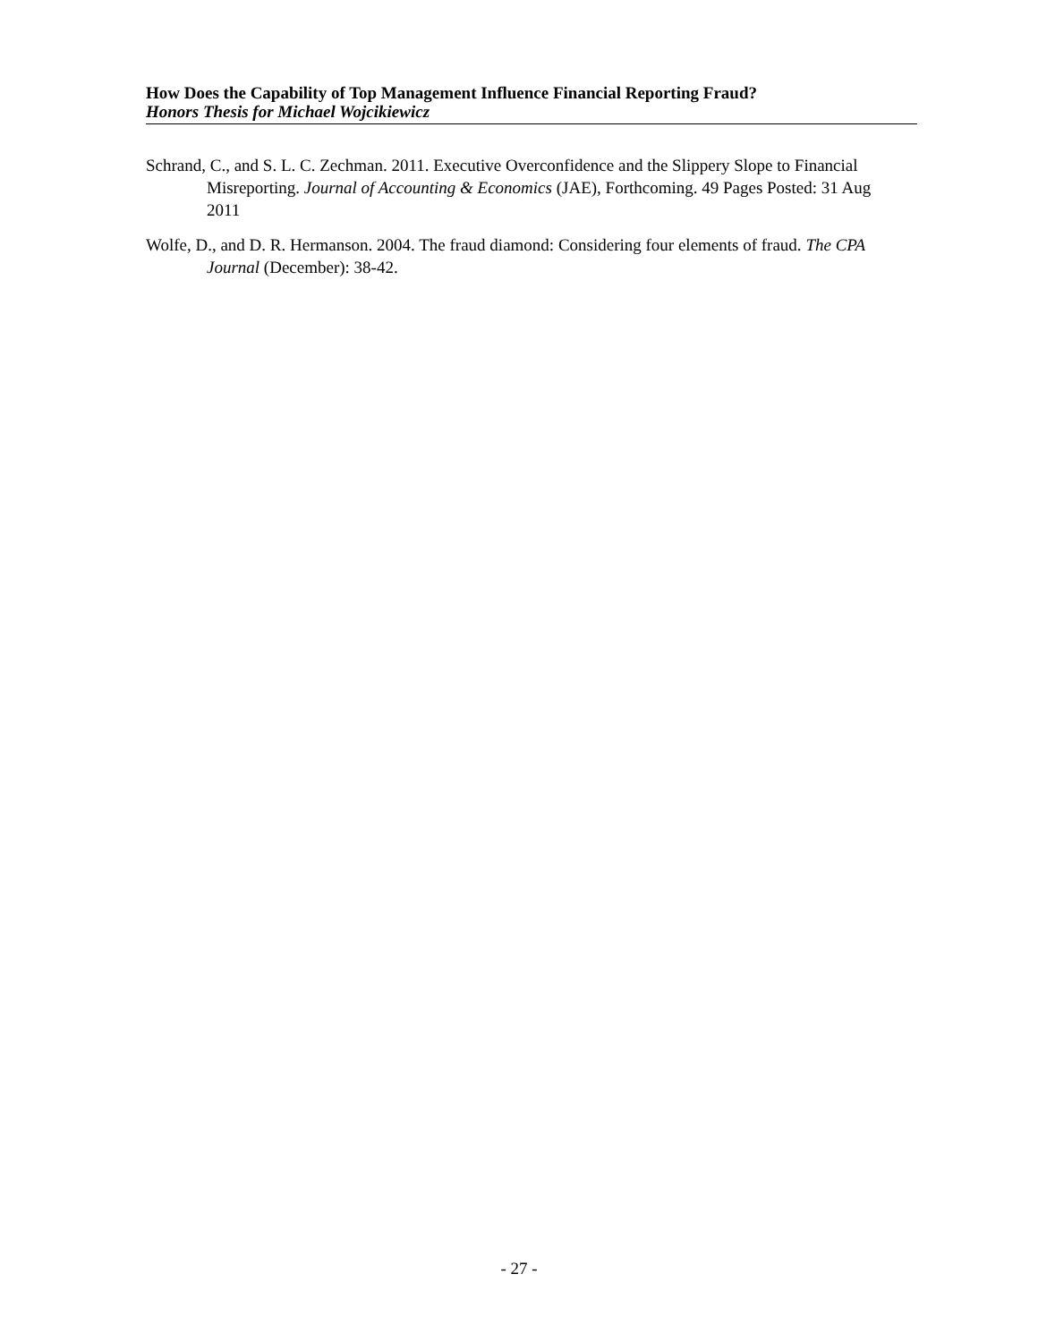How Does the Capability of Top Management Influence Financial Reporting Fraud?
Honors Thesis for Michael Wojcikiewicz
Schrand, C., and S. L. C. Zechman. 2011. Executive Overconfidence and the Slippery Slope to Financial Misreporting. Journal of Accounting & Economics (JAE), Forthcoming. 49 Pages Posted: 31 Aug 2011
Wolfe, D., and D. R. Hermanson. 2004. The fraud diamond: Considering four elements of fraud. The CPA Journal (December): 38-42.
- 27 -